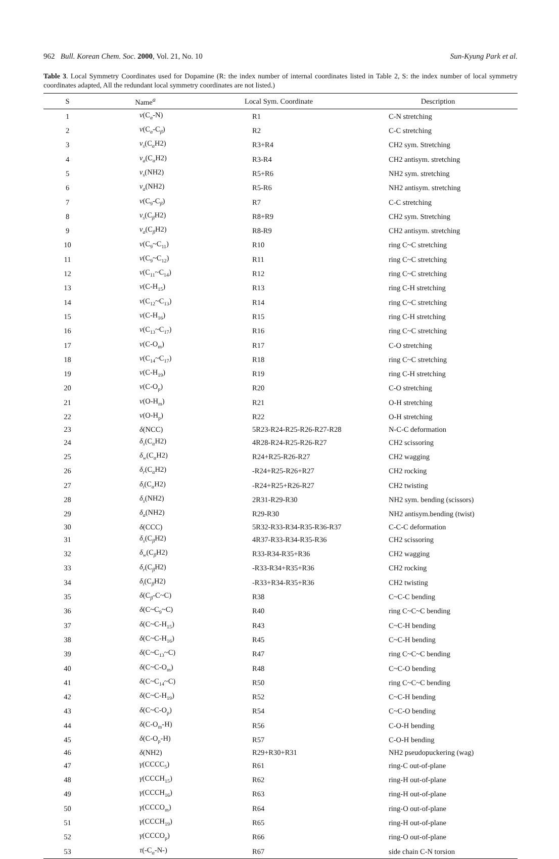962 Bull. Korean Chem. Soc. 2000, Vol. 21, No. 10 Sun-Kyung Park et al.
Table 3. Local Symmetry Coordinates used for Dopamine (R: the index number of internal coordinates listed in Table 2, S: the index number of local symmetry coordinates adapted, All the redundant local symmetry coordinates are not listed.)
| S | Name<sup>a</sup> | Local Sym. Coordinate | Description |
| --- | --- | --- | --- |
| 1 | ν (C<sub>α</sub>-N) | R1 | C-N stretching |
| 2 | ν (C<sub>α</sub>-C<sub>β</sub>) | R2 | C-C stretching |
| 3 | ν<sub>s</sub> (C<sub>α</sub>H2) | R3+R4 | CH2 sym. Stretching |
| 4 | ν<sub>a</sub> (C<sub>α</sub>H2) | R3-R4 | CH2 antisym. stretching |
| 5 | ν<sub>s</sub>(NH2) | R5+R6 | NH2 sym. stretching |
| 6 | ν<sub>a</sub> (NH2) | R5-R6 | NH2 antisym. stretching |
| 7 | ν (C<sub>9</sub>-C<sub>β</sub>) | R7 | C-C stretching |
| 8 | ν<sub>s</sub> (C<sub>β</sub>H2) | R8+R9 | CH2 sym. Stretching |
| 9 | ν<sub>a</sub> (C<sub>β</sub>H2) | R8-R9 | CH2 antisym. stretching |
| 10 | ν (C<sub>9</sub>~C<sub>11</sub>) | R10 | ring C~C stretching |
| 11 | ν (C<sub>9</sub>~C<sub>12</sub>) | R11 | ring C~C stretching |
| 12 | ν (C<sub>11</sub>~C<sub>14</sub>) | R12 | ring C~C stretching |
| 13 | ν (C-H<sub>15</sub>) | R13 | ring C-H stretching |
| 14 | ν (C<sub>12</sub>~C<sub>13</sub>) | R14 | ring C~C stretching |
| 15 | ν (C-H<sub>16</sub>) | R15 | ring C-H stretching |
| 16 | ν (C<sub>13</sub>~C<sub>17</sub>) | R16 | ring C~C stretching |
| 17 | ν (C-O<sub>m</sub>) | R17 | C-O stretching |
| 18 | ν (C<sub>14</sub>~C<sub>17</sub>) | R18 | ring C~C stretching |
| 19 | ν (C-H<sub>19</sub>) | R19 | ring C-H stretching |
| 20 | ν (C-O<sub>p</sub>) | R20 | C-O stretching |
| 21 | ν (O-H<sub>m</sub>) | R21 | O-H stretching |
| 22 | ν (O-H<sub>p</sub>) | R22 | O-H stretching |
| 23 | δ (NCC) | 5R23-R24-R25-R26-R27-R28 | N-C-C deformation |
| 24 | δ<sub>s</sub> (C<sub>α</sub>H2) | 4R28-R24-R25-R26-R27 | CH2 scissoring |
| 25 | δ<sub>w</sub> (C<sub>α</sub>H2) | R24+R25-R26-R27 | CH2 wagging |
| 26 | δ<sub>r</sub> (C<sub>α</sub>H2) | -R24+R25-R26+R27 | CH2 rocking |
| 27 | δ<sub>t</sub> (C<sub>α</sub>H2) | -R24+R25+R26-R27 | CH2 twisting |
| 28 | δ<sub>s</sub> (NH2) | 2R31-R29-R30 | NH2 sym. bending (scissors) |
| 29 | δ<sub>a</sub> (NH2) | R29-R30 | NH2 antisym.bending (twist) |
| 30 | δ (CCC) | 5R32-R33-R34-R35-R36-R37 | C-C-C deformation |
| 31 | δ<sub>s</sub> (C<sub>β</sub>H2) | 4R37-R33-R34-R35-R36 | CH2 scissoring |
| 32 | δ<sub>w</sub> (C<sub>β</sub>H2) | R33-R34-R35+R36 | CH2 wagging |
| 33 | δ<sub>r</sub> (C<sub>β</sub>H2) | -R33-R34+R35+R36 | CH2 rocking |
| 34 | δ<sub>t</sub> (C<sub>β</sub>H2) | -R33+R34-R35+R36 | CH2 twisting |
| 35 | δ (C<sub>β</sub>-C~C) | R38 | C~C-C bending |
| 36 | δ (C~C<sub>9</sub>~C) | R40 | ring C~C~C bending |
| 37 | δ (C~C-H<sub>15</sub>) | R43 | C~C-H bending |
| 38 | δ (C~C-H<sub>16</sub>) | R45 | C~C-H bending |
| 39 | δ (C~C<sub>13</sub>~C) | R47 | ring C~C~C bending |
| 40 | δ (C~C-O<sub>m</sub>) | R48 | C~C-O bending |
| 41 | δ (C~C<sub>14</sub>~C) | R50 | ring C~C~C bending |
| 42 | δ (C~C-H<sub>19</sub>) | R52 | C~C-H bending |
| 43 | δ (C~C-O<sub>p</sub>) | R54 | C~C-O bending |
| 44 | δ (C-O<sub>m</sub>-H) | R56 | C-O-H bending |
| 45 | δ (C-O<sub>p</sub>-H) | R57 | C-O-H bending |
| 46 | δ (NH2) | R29+R30+R31 | NH2 pseudopuckering (wag) |
| 47 | γ (CCCC<sub>5</sub>) | R61 | ring-C out-of-plane |
| 48 | γ (CCCH<sub>15</sub>) | R62 | ring-H out-of-plane |
| 49 | γ (CCCH<sub>16</sub>) | R63 | ring-H out-of-plane |
| 50 | γ (CCCO<sub>m</sub>) | R64 | ring-O out-of-plane |
| 51 | γ (CCCH<sub>19</sub>) | R65 | ring-H out-of-plane |
| 52 | γ (CCCO<sub>p</sub>) | R66 | ring-O out-of-plane |
| 53 | τ (-C<sub>α</sub>-N-) | R67 | side chain C-N torsion |